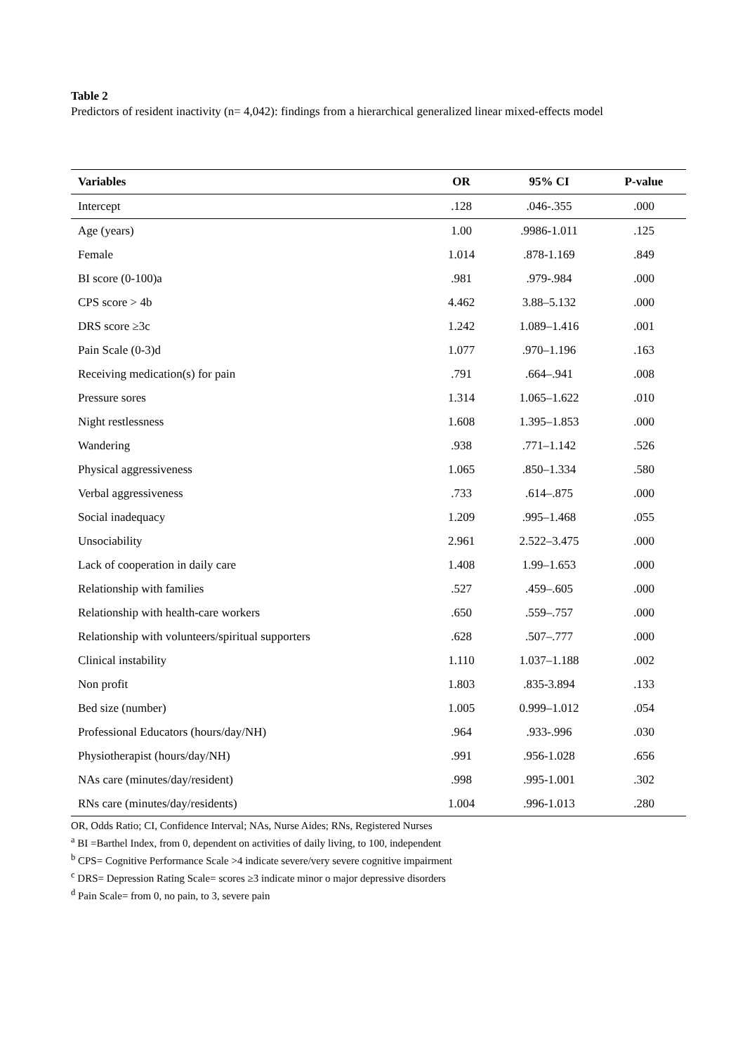Table 2
Predictors of resident inactivity (n= 4,042): findings from a hierarchical generalized linear mixed-effects model
| Variables | OR | 95% CI | P-value |
| --- | --- | --- | --- |
| Intercept | .128 | .046-.355 | .000 |
| Age (years) | 1.00 | .9986-1.011 | .125 |
| Female | 1.014 | .878-1.169 | .849 |
| BI score (0-100)a | .981 | .979-.984 | .000 |
| CPS score > 4b | 4.462 | 3.88–5.132 | .000 |
| DRS score ≥3c | 1.242 | 1.089–1.416 | .001 |
| Pain Scale (0-3)d | 1.077 | .970–1.196 | .163 |
| Receiving medication(s) for pain | .791 | .664–.941 | .008 |
| Pressure sores | 1.314 | 1.065–1.622 | .010 |
| Night restlessness | 1.608 | 1.395–1.853 | .000 |
| Wandering | .938 | .771–1.142 | .526 |
| Physical aggressiveness | 1.065 | .850–1.334 | .580 |
| Verbal aggressiveness | .733 | .614–.875 | .000 |
| Social inadequacy | 1.209 | .995–1.468 | .055 |
| Unsociability | 2.961 | 2.522–3.475 | .000 |
| Lack of cooperation in daily care | 1.408 | 1.99–1.653 | .000 |
| Relationship with families | .527 | .459–.605 | .000 |
| Relationship with health-care workers | .650 | .559–.757 | .000 |
| Relationship with volunteers/spiritual supporters | .628 | .507–.777 | .000 |
| Clinical instability | 1.110 | 1.037–1.188 | .002 |
| Non profit | 1.803 | .835-3.894 | .133 |
| Bed size (number) | 1.005 | 0.999–1.012 | .054 |
| Professional Educators (hours/day/NH) | .964 | .933-.996 | .030 |
| Physiotherapist (hours/day/NH) | .991 | .956-1.028 | .656 |
| NAs care (minutes/day/resident) | .998 | .995-1.001 | .302 |
| RNs care (minutes/day/residents) | 1.004 | .996-1.013 | .280 |
OR, Odds Ratio; CI, Confidence Interval; NAs, Nurse Aides; RNs, Registered Nurses
<sup>a</sup> BI =Barthel Index, from 0, dependent on activities of daily living, to 100, independent
<sup>b</sup> CPS= Cognitive Performance Scale >4 indicate severe/very severe cognitive impairment
<sup>c</sup> DRS= Depression Rating Scale= scores ≥3 indicate minor o major depressive disorders
<sup>d</sup> Pain Scale= from 0, no pain, to 3, severe pain